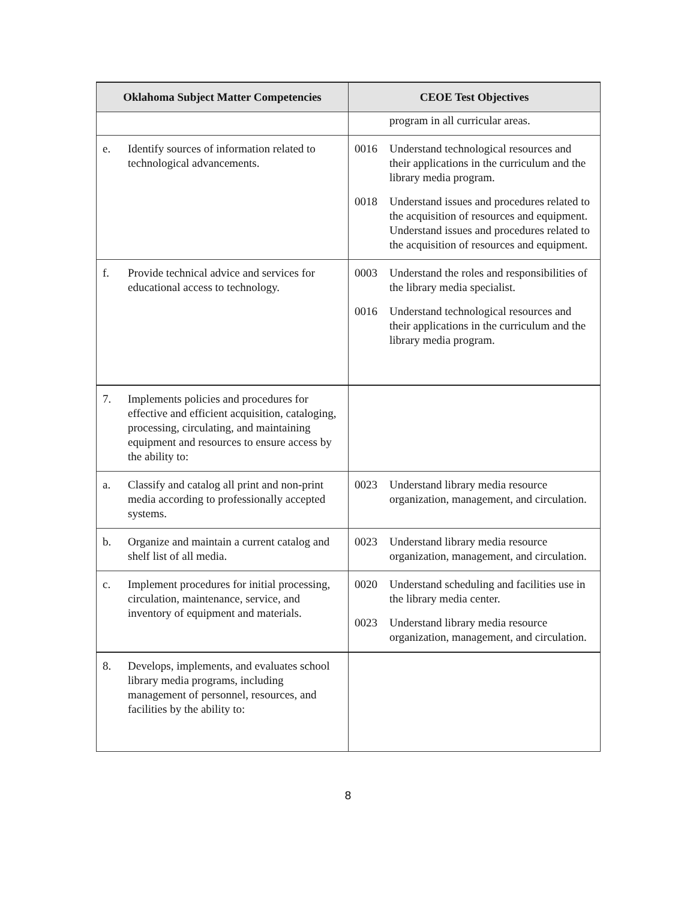| Oklahoma Subject Matter Competencies | CEOE Test Objectives |
| --- | --- |
| | program in all curricular areas. |
| e. Identify sources of information related to technological advancements. | 0016 Understand technological resources and their applications in the curriculum and the library media program. 0018 Understand issues and procedures related to the acquisition of resources and equipment. Understand issues and procedures related to the acquisition of resources and equipment. |
| f. Provide technical advice and services for educational access to technology. | 0003 Understand the roles and responsibilities of the library media specialist. 0016 Understand technological resources and their applications in the curriculum and the library media program. |
| 7. Implements policies and procedures for effective and efficient acquisition, cataloging, processing, circulating, and maintaining equipment and resources to ensure access by the ability to: | |
| a. Classify and catalog all print and non-print media according to professionally accepted systems. | 0023 Understand library media resource organization, management, and circulation. |
| b. Organize and maintain a current catalog and shelf list of all media. | 0023 Understand library media resource organization, management, and circulation. |
| c. Implement procedures for initial processing, circulation, maintenance, service, and inventory of equipment and materials. | 0020 Understand scheduling and facilities use in the library media center. 0023 Understand library media resource organization, management, and circulation. |
| 8. Develops, implements, and evaluates school library media programs, including management of personnel, resources, and facilities by the ability to: | |
8